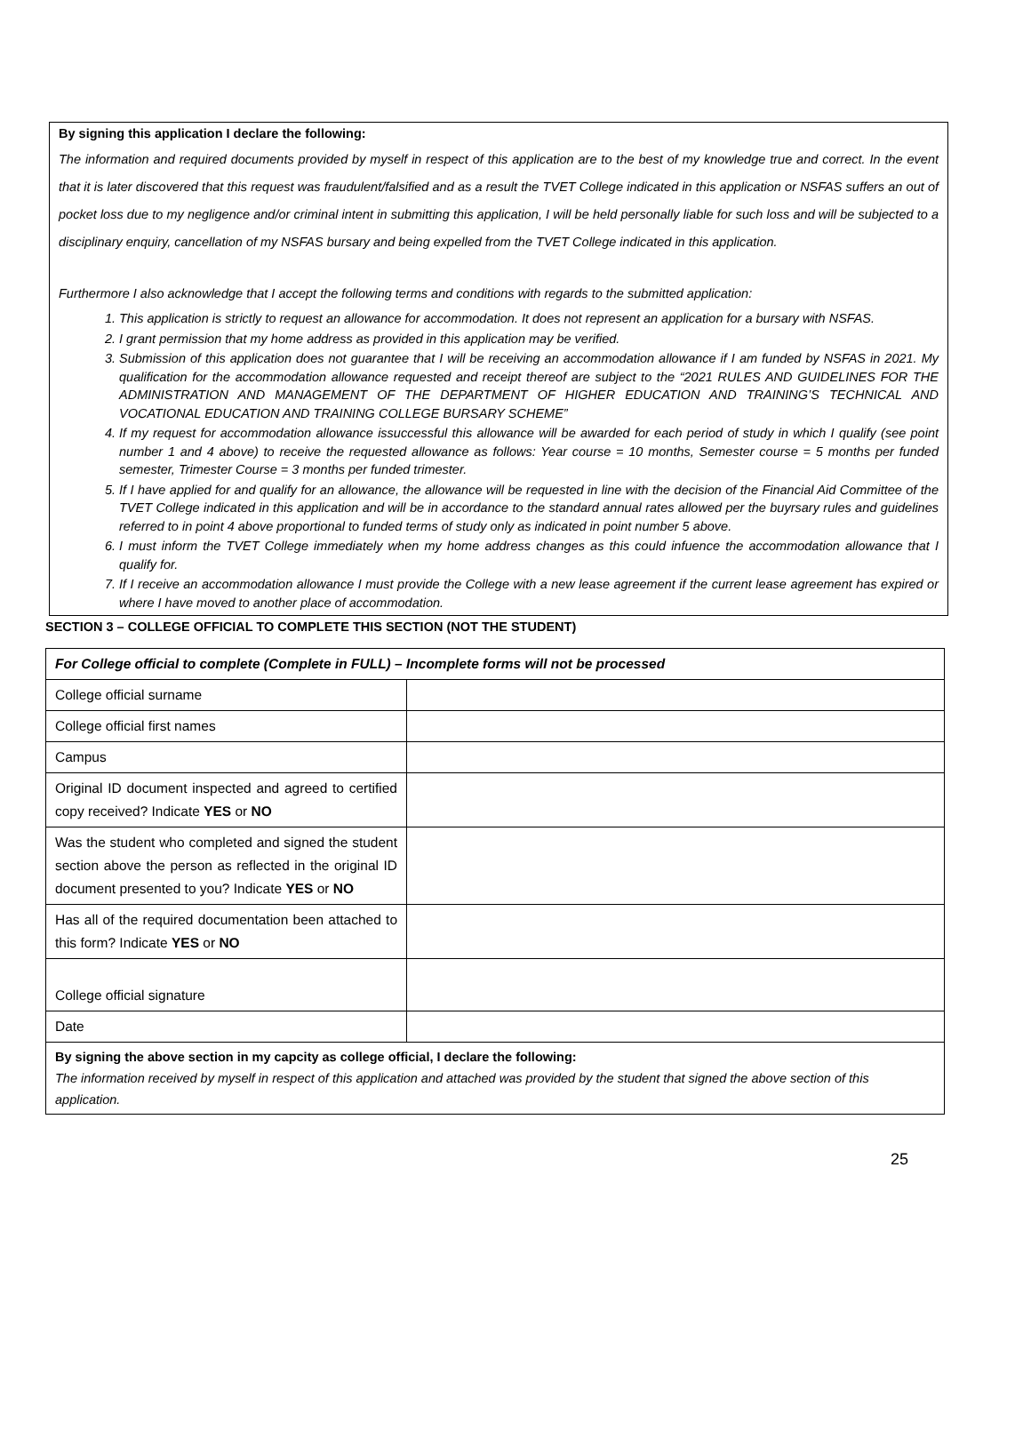By signing this application I declare the following:
The information and required documents provided by myself in respect of this application are to the best of my knowledge true and correct. In the event that it is later discovered that this request was fraudulent/falsified and as a result the TVET College indicated in this application or NSFAS suffers an out of pocket loss due to my negligence and/or criminal intent in submitting this application, I will be held personally liable for such loss and will be subjected to a disciplinary enquiry, cancellation of my NSFAS bursary and being expelled from the TVET College indicated in this application.
Furthermore I also acknowledge that I accept the following terms and conditions with regards to the submitted application:
1. This application is strictly to request an allowance for accommodation. It does not represent an application for a bursary with NSFAS.
2. I grant permission that my home address as provided in this application may be verified.
3. Submission of this application does not guarantee that I will be receiving an accommodation allowance if I am funded by NSFAS in 2021. My qualification for the accommodation allowance requested and receipt thereof are subject to the “2021 RULES AND GUIDELINES FOR THE ADMINISTRATION AND MANAGEMENT OF THE DEPARTMENT OF HIGHER EDUCATION AND TRAINING’S TECHNICAL AND VOCATIONAL EDUCATION AND TRAINING COLLEGE BURSARY SCHEME”
4. If my request for accommodation allowance issuccessful this allowance will be awarded for each period of study in which I qualify (see point number 1 and 4 above) to receive the requested allowance as follows: Year course = 10 months, Semester course = 5 months per funded semester, Trimester Course = 3 months per funded trimester.
5. If I have applied for and qualify for an allowance, the allowance will be requested in line with the decision of the Financial Aid Committee of the TVET College indicated in this application and will be in accordance to the standard annual rates allowed per the buyrsary rules and guidelines referred to in point 4 above proportional to funded terms of study only as indicated in point number 5 above.
6. I must inform the TVET College immediately when my home address changes as this could infuence the accommodation allowance that I qualify for.
7. If I receive an accommodation allowance I must provide the College with a new lease agreement if the current lease agreement has expired or where I have moved to another place of accommodation.
SECTION 3 – COLLEGE OFFICIAL TO COMPLETE THIS SECTION (NOT THE STUDENT)
| For College official to complete (Complete in FULL) – Incomplete forms will not be processed | |
| College official surname | |
| College official first names | |
| Campus | |
| Original ID document inspected and agreed to certified copy received? Indicate YES or NO | |
| Was the student who completed and signed the student section above the person as reflected in the original ID document presented to you? Indicate YES or NO | |
| Has all of the required documentation been attached to this form? Indicate YES or NO | |
| College official signature | |
| Date | |
| By signing the above section in my capcity as college official, I declare the following: The information received by myself in respect of this application and attached was provided by the student that signed the above section of this application. | |
25